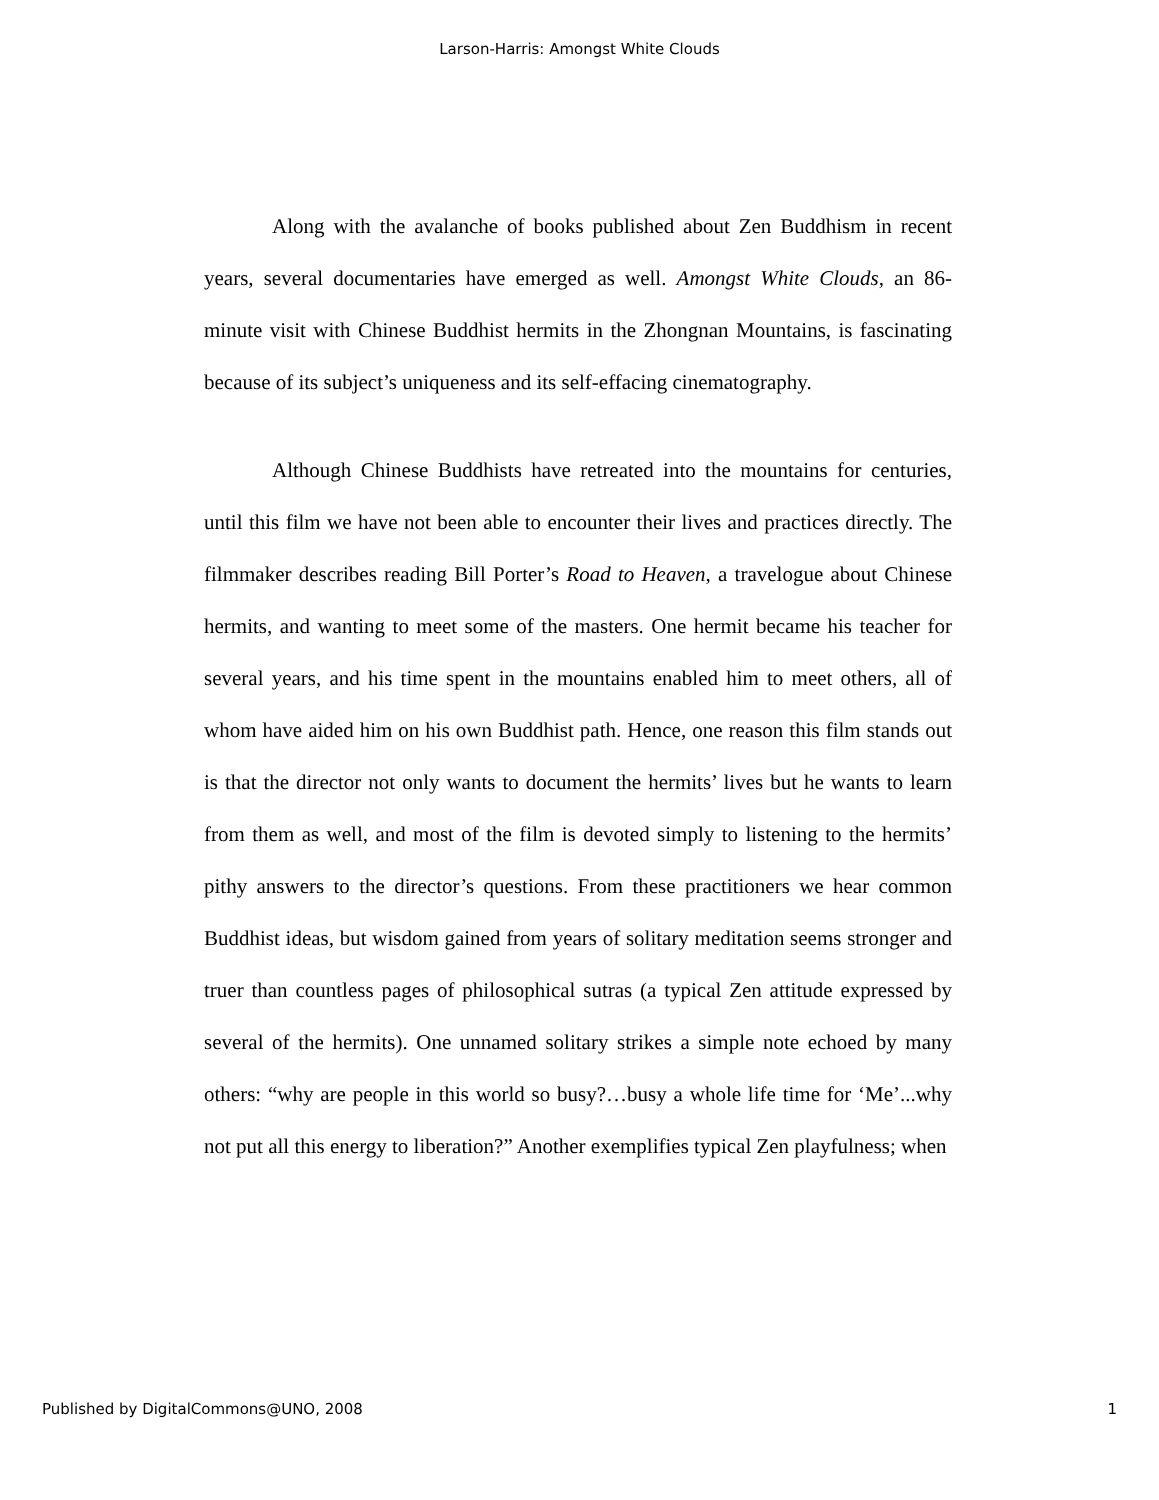Larson-Harris: Amongst White Clouds
Along with the avalanche of books published about Zen Buddhism in recent years, several documentaries have emerged as well. Amongst White Clouds, an 86-minute visit with Chinese Buddhist hermits in the Zhongnan Mountains, is fascinating because of its subject’s uniqueness and its self-effacing cinematography.
Although Chinese Buddhists have retreated into the mountains for centuries, until this film we have not been able to encounter their lives and practices directly. The filmmaker describes reading Bill Porter’s Road to Heaven, a travelogue about Chinese hermits, and wanting to meet some of the masters. One hermit became his teacher for several years, and his time spent in the mountains enabled him to meet others, all of whom have aided him on his own Buddhist path. Hence, one reason this film stands out is that the director not only wants to document the hermits’ lives but he wants to learn from them as well, and most of the film is devoted simply to listening to the hermits’ pithy answers to the director’s questions. From these practitioners we hear common Buddhist ideas, but wisdom gained from years of solitary meditation seems stronger and truer than countless pages of philosophical sutras (a typical Zen attitude expressed by several of the hermits). One unnamed solitary strikes a simple note echoed by many others: “why are people in this world so busy?…busy a whole life time for ‘Me’...why not put all this energy to liberation?” Another exemplifies typical Zen playfulness; when
Published by DigitalCommons@UNO, 2008 1